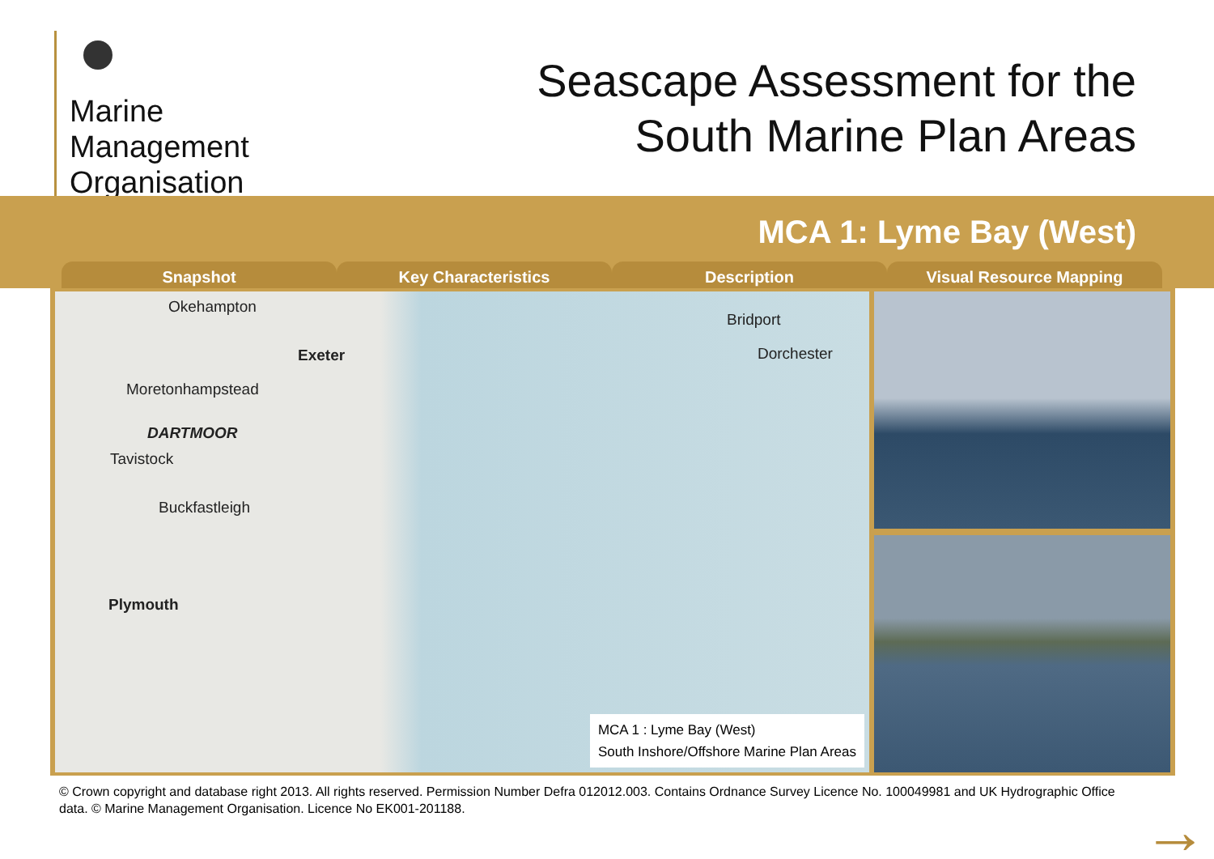Marine
Management
Organisation
Seascape Assessment for the
South Marine Plan Areas
MCA 1: Lyme Bay (West)
Snapshot Key Characteristics Description Visual Resource Mapping
Okehampton
Exeter
Moretonhampstead
DARTMOOR
Tavistock
Buckfastleigh
Plymouth
Bridport
Dorchester
MCA 1 : Lyme Bay (West)
South Inshore/Offshore Marine Plan Areas
© Crown copyright and database right 2013. All rights reserved. Permission Number Defra 012012.003. Contains Ordnance Survey Licence No. 100049981 and UK Hydrographic Office data. © Marine Management Organisation. Licence No EK001-201188.
→